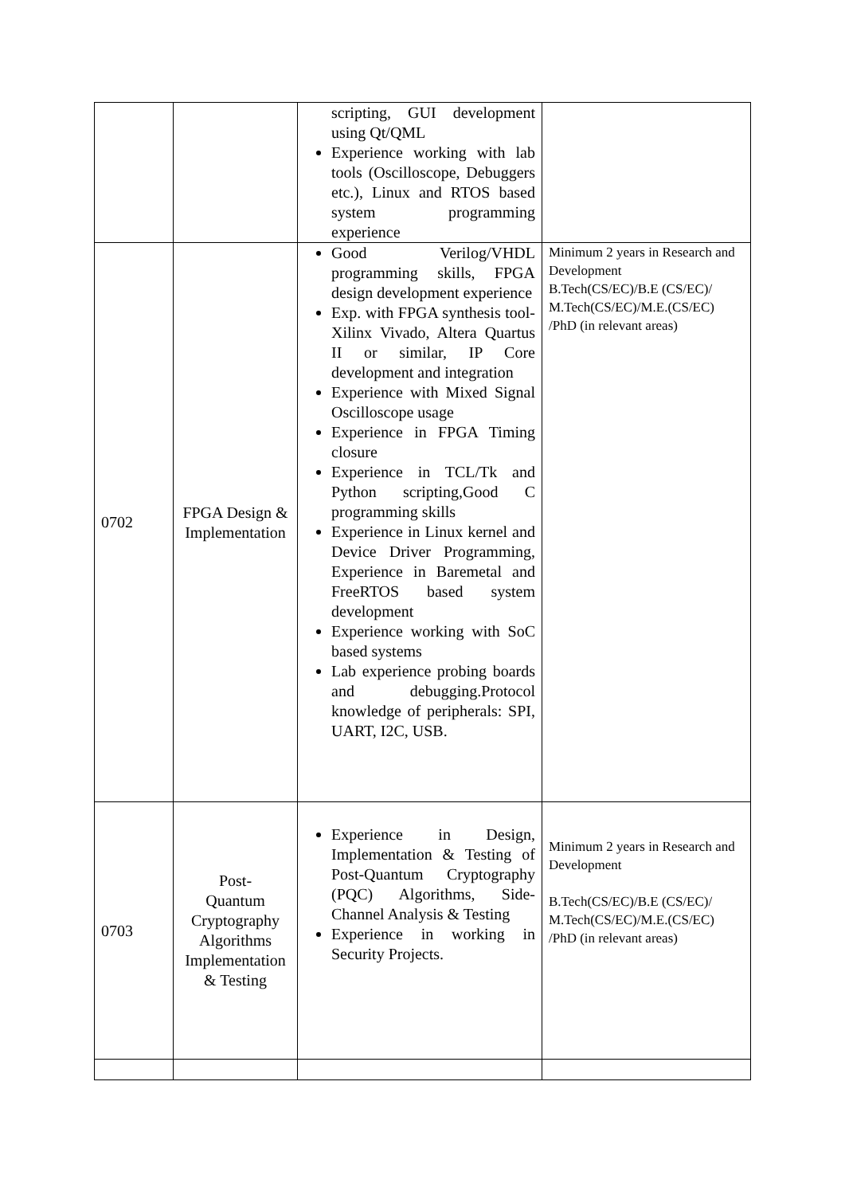| | | scripting, GUI development using Qt/QML Experience working with lab tools (Oscilloscope, Debuggers etc.), Linux and RTOS based system programming experience | |
| 0702 | FPGA Design & Implementation | Good Verilog/VHDL programming skills, FPGA design development experience Exp. with FPGA synthesis tool- Xilinx Vivado, Altera Quartus II or similar, IP Core development and integration Experience with Mixed Signal Oscilloscope usage Experience in FPGA Timing closure Experience in TCL/Tk and Python scripting,Good C programming skills Experience in Linux kernel and Device Driver Programming, Experience in Baremetal and FreeRTOS based system development Experience working with SoC based systems Lab experience probing boards and debugging.Protocol knowledge of peripherals: SPI, UART, I2C, USB. | Minimum 2 years in Research and Development B.Tech(CS/EC)/B.E (CS/EC)/ M.Tech(CS/EC)/M.E.(CS/EC) /PhD (in relevant areas) |
| 0703 | Post- Quantum Cryptography Algorithms Implementation & Testing | Experience in Design, Implementation & Testing of Post-Quantum Cryptography (PQC) Algorithms, Side-Channel Analysis & Testing Experience in working in Security Projects. | Minimum 2 years in Research and Development B.Tech(CS/EC)/B.E (CS/EC)/ M.Tech(CS/EC)/M.E.(CS/EC) /PhD (in relevant areas) |